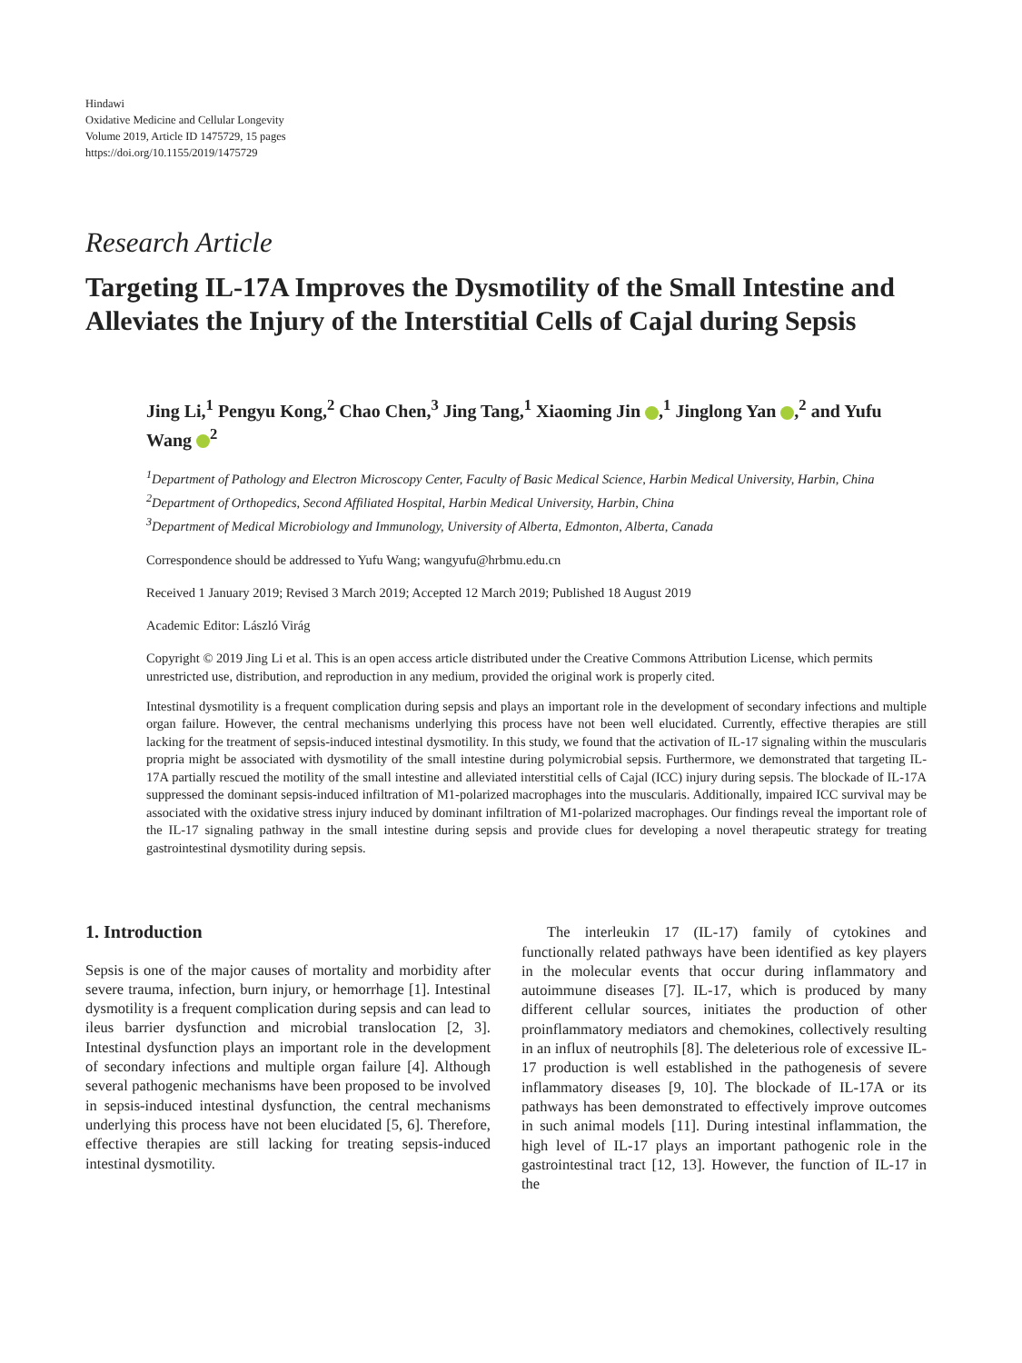Hindawi
Oxidative Medicine and Cellular Longevity
Volume 2019, Article ID 1475729, 15 pages
https://doi.org/10.1155/2019/1475729
Research Article
Targeting IL-17A Improves the Dysmotility of the Small Intestine and Alleviates the Injury of the Interstitial Cells of Cajal during Sepsis
Jing Li,<sup>1</sup> Pengyu Kong,<sup>2</sup> Chao Chen,<sup>3</sup> Jing Tang,<sup>1</sup> Xiaoming Jin ,<sup>1</sup> Jinglong Yan ,<sup>2</sup> and Yufu Wang <sup>2</sup>
<sup>1</sup> Department of Pathology and Electron Microscopy Center, Faculty of Basic Medical Science, Harbin Medical University, Harbin, China
<sup>2</sup> Department of Orthopedics, Second Affiliated Hospital, Harbin Medical University, Harbin, China
<sup>3</sup> Department of Medical Microbiology and Immunology, University of Alberta, Edmonton, Alberta, Canada
Correspondence should be addressed to Yufu Wang; wangyufu@hrbmu.edu.cn
Received 1 January 2019; Revised 3 March 2019; Accepted 12 March 2019; Published 18 August 2019
Academic Editor: László Virág
Copyright © 2019 Jing Li et al. This is an open access article distributed under the Creative Commons Attribution License, which permits unrestricted use, distribution, and reproduction in any medium, provided the original work is properly cited.
Intestinal dysmotility is a frequent complication during sepsis and plays an important role in the development of secondary infections and multiple organ failure. However, the central mechanisms underlying this process have not been well elucidated. Currently, effective therapies are still lacking for the treatment of sepsis-induced intestinal dysmotility. In this study, we found that the activation of IL-17 signaling within the muscularis propria might be associated with dysmotility of the small intestine during polymicrobial sepsis. Furthermore, we demonstrated that targeting IL-17A partially rescued the motility of the small intestine and alleviated interstitial cells of Cajal (ICC) injury during sepsis. The blockade of IL-17A suppressed the dominant sepsis-induced infiltration of M1-polarized macrophages into the muscularis. Additionally, impaired ICC survival may be associated with the oxidative stress injury induced by dominant infiltration of M1-polarized macrophages. Our findings reveal the important role of the IL-17 signaling pathway in the small intestine during sepsis and provide clues for developing a novel therapeutic strategy for treating gastrointestinal dysmotility during sepsis.
1. Introduction
Sepsis is one of the major causes of mortality and morbidity after severe trauma, infection, burn injury, or hemorrhage [1]. Intestinal dysmotility is a frequent complication during sepsis and can lead to ileus barrier dysfunction and microbial translocation [2, 3]. Intestinal dysfunction plays an important role in the development of secondary infections and multiple organ failure [4]. Although several pathogenic mechanisms have been proposed to be involved in sepsis-induced intestinal dysfunction, the central mechanisms underlying this process have not been elucidated [5, 6]. Therefore, effective therapies are still lacking for treating sepsis-induced intestinal dysmotility.
The interleukin 17 (IL-17) family of cytokines and functionally related pathways have been identified as key players in the molecular events that occur during inflammatory and autoimmune diseases [7]. IL-17, which is produced by many different cellular sources, initiates the production of other proinflammatory mediators and chemokines, collectively resulting in an influx of neutrophils [8]. The deleterious role of excessive IL-17 production is well established in the pathogenesis of severe inflammatory diseases [9, 10]. The blockade of IL-17A or its pathways has been demonstrated to effectively improve outcomes in such animal models [11]. During intestinal inflammation, the high level of IL-17 plays an important pathogenic role in the gastrointestinal tract [12, 13]. However, the function of IL-17 in the